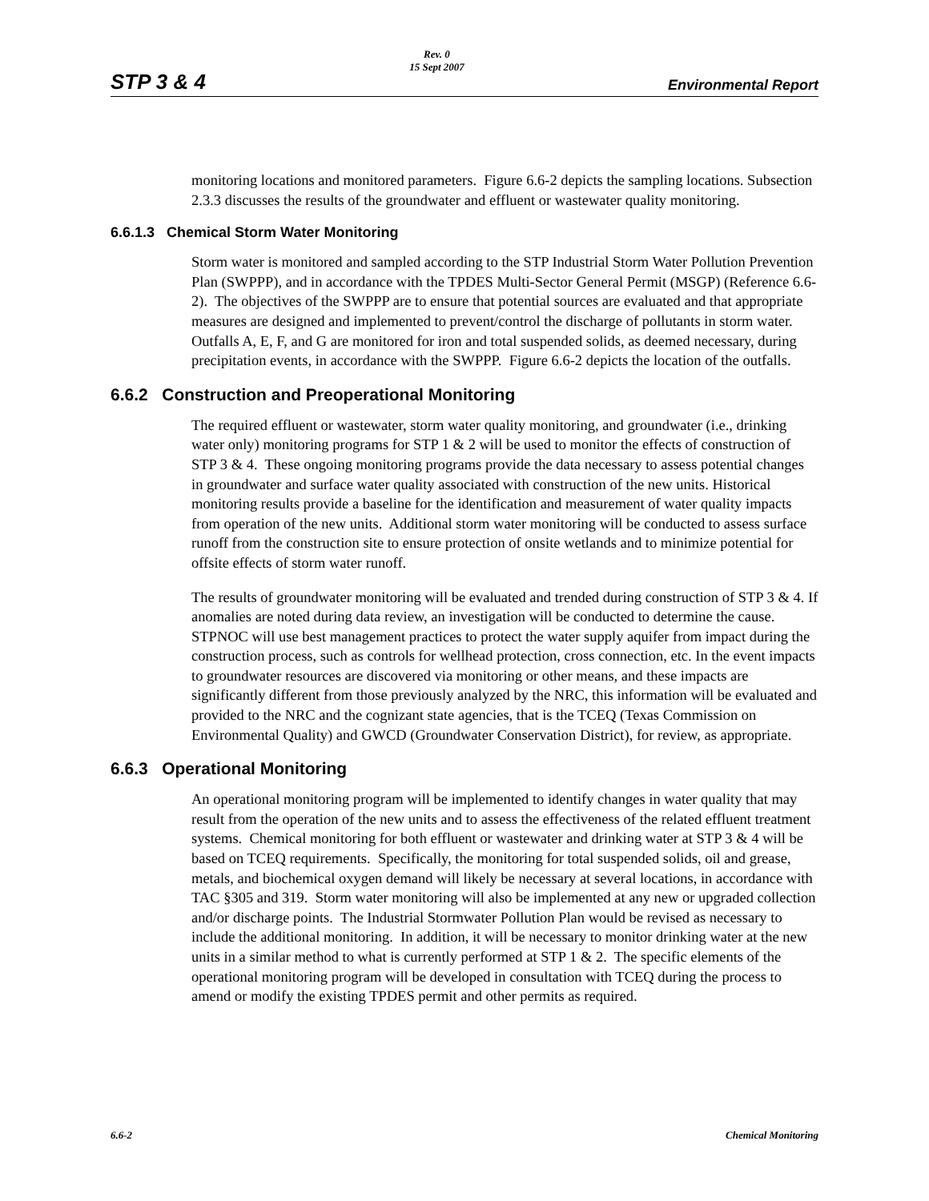STP 3 & 4
Rev. 0
15 Sept 2007
Environmental Report
monitoring locations and monitored parameters. Figure 6.6-2 depicts the sampling locations. Subsection 2.3.3 discusses the results of the groundwater and effluent or wastewater quality monitoring.
6.6.1.3 Chemical Storm Water Monitoring
Storm water is monitored and sampled according to the STP Industrial Storm Water Pollution Prevention Plan (SWPPP), and in accordance with the TPDES Multi-Sector General Permit (MSGP) (Reference 6.6-2). The objectives of the SWPPP are to ensure that potential sources are evaluated and that appropriate measures are designed and implemented to prevent/control the discharge of pollutants in storm water. Outfalls A, E, F, and G are monitored for iron and total suspended solids, as deemed necessary, during precipitation events, in accordance with the SWPPP. Figure 6.6-2 depicts the location of the outfalls.
6.6.2 Construction and Preoperational Monitoring
The required effluent or wastewater, storm water quality monitoring, and groundwater (i.e., drinking water only) monitoring programs for STP 1 & 2 will be used to monitor the effects of construction of STP 3 & 4. These ongoing monitoring programs provide the data necessary to assess potential changes in groundwater and surface water quality associated with construction of the new units. Historical monitoring results provide a baseline for the identification and measurement of water quality impacts from operation of the new units. Additional storm water monitoring will be conducted to assess surface runoff from the construction site to ensure protection of onsite wetlands and to minimize potential for offsite effects of storm water runoff.
The results of groundwater monitoring will be evaluated and trended during construction of STP 3 & 4. If anomalies are noted during data review, an investigation will be conducted to determine the cause. STPNOC will use best management practices to protect the water supply aquifer from impact during the construction process, such as controls for wellhead protection, cross connection, etc. In the event impacts to groundwater resources are discovered via monitoring or other means, and these impacts are significantly different from those previously analyzed by the NRC, this information will be evaluated and provided to the NRC and the cognizant state agencies, that is the TCEQ (Texas Commission on Environmental Quality) and GWCD (Groundwater Conservation District), for review, as appropriate.
6.6.3 Operational Monitoring
An operational monitoring program will be implemented to identify changes in water quality that may result from the operation of the new units and to assess the effectiveness of the related effluent treatment systems. Chemical monitoring for both effluent or wastewater and drinking water at STP 3 & 4 will be based on TCEQ requirements. Specifically, the monitoring for total suspended solids, oil and grease, metals, and biochemical oxygen demand will likely be necessary at several locations, in accordance with TAC §305 and 319. Storm water monitoring will also be implemented at any new or upgraded collection and/or discharge points. The Industrial Stormwater Pollution Plan would be revised as necessary to include the additional monitoring. In addition, it will be necessary to monitor drinking water at the new units in a similar method to what is currently performed at STP 1 & 2. The specific elements of the operational monitoring program will be developed in consultation with TCEQ during the process to amend or modify the existing TPDES permit and other permits as required.
6.6-2 Chemical Monitoring